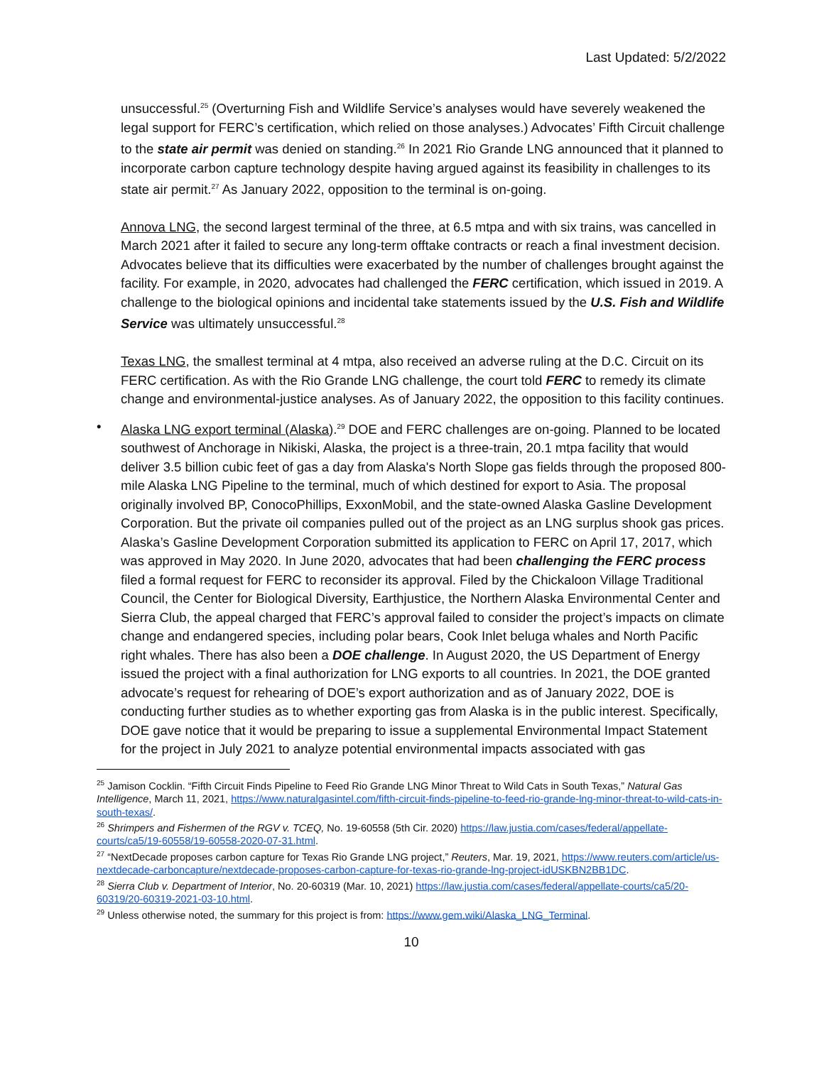Last Updated: 5/2/2022
unsuccessful.<sup>25</sup> (Overturning Fish and Wildlife Service’s analyses would have severely weakened the legal support for FERC’s certification, which relied on those analyses.) Advocates’ Fifth Circuit challenge to the state air permit was denied on standing.<sup>26</sup> In 2021 Rio Grande LNG announced that it planned to incorporate carbon capture technology despite having argued against its feasibility in challenges to its state air permit.<sup>27</sup> As January 2022, opposition to the terminal is on-going.
Annova LNG, the second largest terminal of the three, at 6.5 mtpa and with six trains, was cancelled in March 2021 after it failed to secure any long-term offtake contracts or reach a final investment decision. Advocates believe that its difficulties were exacerbated by the number of challenges brought against the facility. For example, in 2020, advocates had challenged the FERC certification, which issued in 2019. A challenge to the biological opinions and incidental take statements issued by the U.S. Fish and Wildlife Service was ultimately unsuccessful.<sup>28</sup>
Texas LNG, the smallest terminal at 4 mtpa, also received an adverse ruling at the D.C. Circuit on its FERC certification. As with the Rio Grande LNG challenge, the court told FERC to remedy its climate change and environmental-justice analyses. As of January 2022, the opposition to this facility continues.
• Alaska LNG export terminal (Alaska).<sup>29</sup> DOE and FERC challenges are on-going. Planned to be located southwest of Anchorage in Nikiski, Alaska, the project is a three-train, 20.1 mtpa facility that would deliver 3.5 billion cubic feet of gas a day from Alaska's North Slope gas fields through the proposed 800-mile Alaska LNG Pipeline to the terminal, much of which destined for export to Asia. The proposal originally involved BP, ConocoPhillips, ExxonMobil, and the state-owned Alaska Gasline Development Corporation. But the private oil companies pulled out of the project as an LNG surplus shook gas prices. Alaska’s Gasline Development Corporation submitted its application to FERC on April 17, 2017, which was approved in May 2020. In June 2020, advocates that had been challenging the FERC process filed a formal request for FERC to reconsider its approval. Filed by the Chickaloon Village Traditional Council, the Center for Biological Diversity, Earthjustice, the Northern Alaska Environmental Center and Sierra Club, the appeal charged that FERC’s approval failed to consider the project’s impacts on climate change and endangered species, including polar bears, Cook Inlet beluga whales and North Pacific right whales. There has also been a DOE challenge. In August 2020, the US Department of Energy issued the project with a final authorization for LNG exports to all countries. In 2021, the DOE granted advocate’s request for rehearing of DOE’s export authorization and as of January 2022, DOE is conducting further studies as to whether exporting gas from Alaska is in the public interest. Specifically, DOE gave notice that it would be preparing to issue a supplemental Environmental Impact Statement for the project in July 2021 to analyze potential environmental impacts associated with gas
<sup>25</sup> Jamison Cocklin. “Fifth Circuit Finds Pipeline to Feed Rio Grande LNG Minor Threat to Wild Cats in South Texas,” Natural Gas Intelligence, March 11, 2021, https://www.naturalgasintel.com/fifth-circuit-finds-pipeline-to-feed-rio-grande-lng-minor-threat-to-wild-cats-in-south-texas/.
<sup>26</sup> Shrimpers and Fishermen of the RGV v. TCEQ, No. 19-60558 (5th Cir. 2020) https://law.justia.com/cases/federal/appellate-courts/ca5/19-60558/19-60558-2020-07-31.html.
<sup>27</sup> “NextDecade proposes carbon capture for Texas Rio Grande LNG project,” Reuters, Mar. 19, 2021, https://www.reuters.com/article/us-nextdecade-carboncapture/nextdecade-proposes-carbon-capture-for-texas-rio-grande-lng-project-idUSKBN2BB1DC.
<sup>28</sup> Sierra Club v. Department of Interior, No. 20-60319 (Mar. 10, 2021) https://law.justia.com/cases/federal/appellate-courts/ca5/20-60319/20-60319-2021-03-10.html.
<sup>29</sup> Unless otherwise noted, the summary for this project is from: https://www.gem.wiki/Alaska_LNG_Terminal.
10